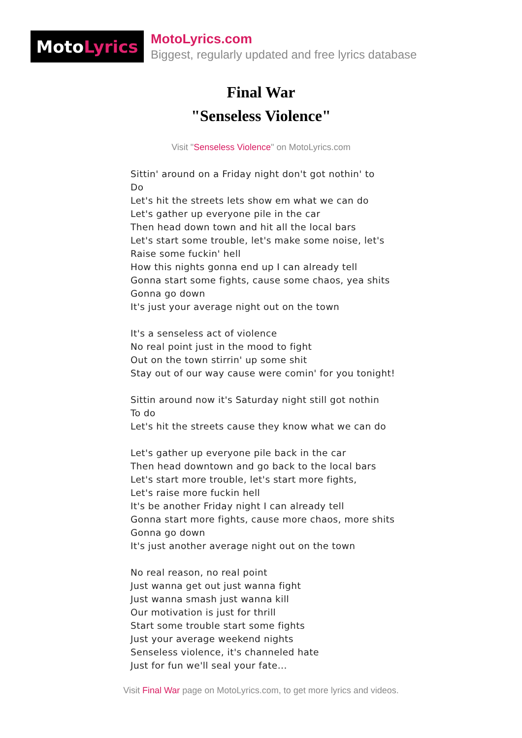Moto Lyrics
MotoLyrics.com
Biggest, regularly updated and free lyrics database
Final War
"Senseless Violence"
Visit "Senseless Violence" on MotoLyrics.com
Sittin' around on a Friday night don't got nothin' to
Do
Let's hit the streets lets show em what we can do
Let's gather up everyone pile in the car
Then head down town and hit all the local bars
Let's start some trouble, let's make some noise, let's
Raise some fuckin' hell
How this nights gonna end up I can already tell
Gonna start some fights, cause some chaos, yea shits
Gonna go down
It's just your average night out on the town
It's a senseless act of violence
No real point just in the mood to fight
Out on the town stirrin' up some shit
Stay out of our way cause were comin' for you tonight!
Sittin around now it's Saturday night still got nothin
To do
Let's hit the streets cause they know what we can do
Let's gather up everyone pile back in the car
Then head downtown and go back to the local bars
Let's start more trouble, let's start more fights,
Let's raise more fuckin hell
It's be another Friday night I can already tell
Gonna start more fights, cause more chaos, more shits
Gonna go down
It's just another average night out on the town
No real reason, no real point
Just wanna get out just wanna fight
Just wanna smash just wanna kill
Our motivation is just for thrill
Start some trouble start some fights
Just your average weekend nights
Senseless violence, it's channeled hate
Just for fun we'll seal your fate...
Visit Final War page on MotoLyrics.com, to get more lyrics and videos.